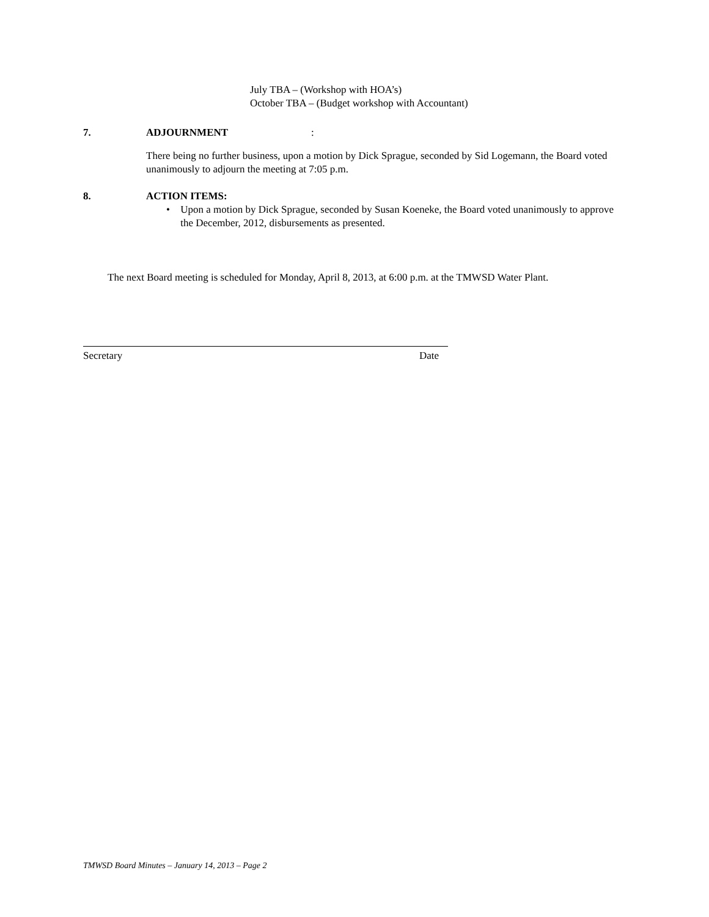July TBA – (Workshop with HOA’s)
October TBA – (Budget workshop with Accountant)
7. ADJOURNMENT:
There being no further business, upon a motion by Dick Sprague, seconded by Sid Logemann, the Board voted unanimously to adjourn the meeting at 7:05 p.m.
8. ACTION ITEMS:
• Upon a motion by Dick Sprague, seconded by Susan Koeneke, the Board voted unanimously to approve the December, 2012, disbursements as presented.
The next Board meeting is scheduled for Monday, April 8, 2013, at 6:00 p.m. at the TMWSD Water Plant.
Secretary Date
TMWSD Board Minutes – January 14, 2013 – Page 2